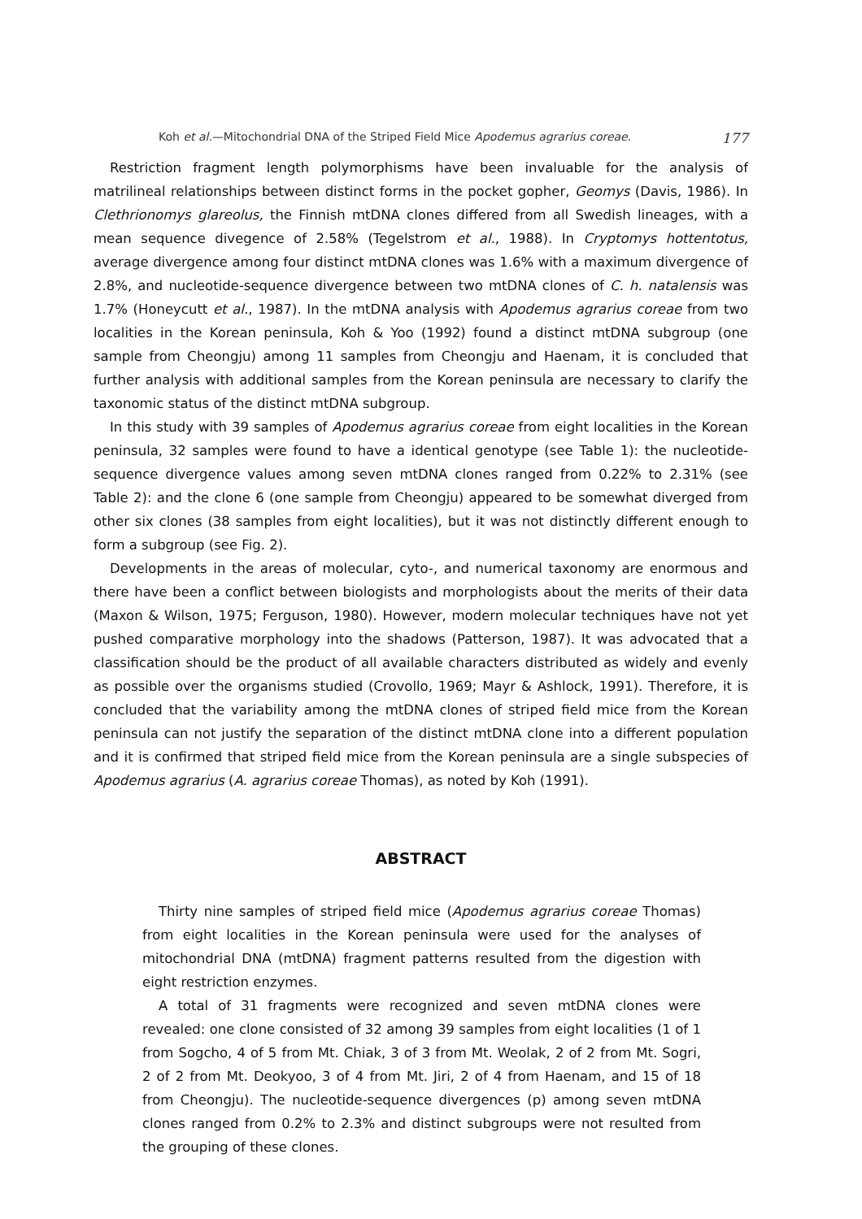Koh et al.—Mitochondrial DNA of the Striped Field Mice Apodemus agrarius coreae. 177
Restriction fragment length polymorphisms have been invaluable for the analysis of matrilineal relationships between distinct forms in the pocket gopher, Geomys (Davis, 1986). In Clethrionomys glareolus, the Finnish mtDNA clones differed from all Swedish lineages, with a mean sequence divegence of 2.58% (Tegelstrom et al., 1988). In Cryptomys hottentotus, average divergence among four distinct mtDNA clones was 1.6% with a maximum divergence of 2.8%, and nucleotide-sequence divergence between two mtDNA clones of C. h. natalensis was 1.7% (Honeycutt et al., 1987). In the mtDNA analysis with Apodemus agrarius coreae from two localities in the Korean peninsula, Koh & Yoo (1992) found a distinct mtDNA subgroup (one sample from Cheongju) among 11 samples from Cheongju and Haenam, it is concluded that further analysis with additional samples from the Korean peninsula are necessary to clarify the taxonomic status of the distinct mtDNA subgroup.
In this study with 39 samples of Apodemus agrarius coreae from eight localities in the Korean peninsula, 32 samples were found to have a identical genotype (see Table 1): the nucleotide-sequence divergence values among seven mtDNA clones ranged from 0.22% to 2.31% (see Table 2): and the clone 6 (one sample from Cheongju) appeared to be somewhat diverged from other six clones (38 samples from eight localities), but it was not distinctly different enough to form a subgroup (see Fig. 2).
Developments in the areas of molecular, cyto-, and numerical taxonomy are enormous and there have been a conflict between biologists and morphologists about the merits of their data (Maxon & Wilson, 1975; Ferguson, 1980). However, modern molecular techniques have not yet pushed comparative morphology into the shadows (Patterson, 1987). It was advocated that a classification should be the product of all available characters distributed as widely and evenly as possible over the organisms studied (Crovollo, 1969; Mayr & Ashlock, 1991). Therefore, it is concluded that the variability among the mtDNA clones of striped field mice from the Korean peninsula can not justify the separation of the distinct mtDNA clone into a different population and it is confirmed that striped field mice from the Korean peninsula are a single subspecies of Apodemus agrarius (A. agrarius coreae Thomas), as noted by Koh (1991).
ABSTRACT
Thirty nine samples of striped field mice (Apodemus agrarius coreae Thomas) from eight localities in the Korean peninsula were used for the analyses of mitochondrial DNA (mtDNA) fragment patterns resulted from the digestion with eight restriction enzymes.
A total of 31 fragments were recognized and seven mtDNA clones were revealed: one clone consisted of 32 among 39 samples from eight localities (1 of 1 from Sogcho, 4 of 5 from Mt. Chiak, 3 of 3 from Mt. Weolak, 2 of 2 from Mt. Sogri, 2 of 2 from Mt. Deokyoo, 3 of 4 from Mt. Jiri, 2 of 4 from Haenam, and 15 of 18 from Cheongju). The nucleotide-sequence divergences (p) among seven mtDNA clones ranged from 0.2% to 2.3% and distinct subgroups were not resulted from the grouping of these clones.